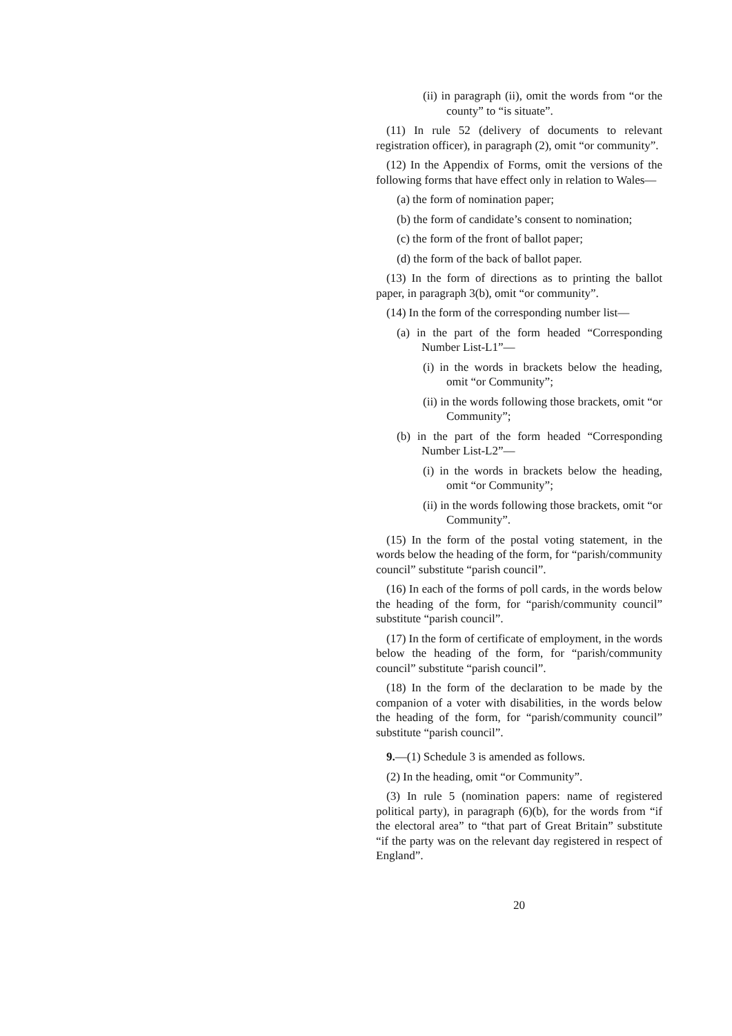(ii) in paragraph (ii), omit the words from “or the county” to “is situate”.
(11) In rule 52 (delivery of documents to relevant registration officer), in paragraph (2), omit “or community”.
(12) In the Appendix of Forms, omit the versions of the following forms that have effect only in relation to Wales—
(a) the form of nomination paper;
(b) the form of candidate’s consent to nomination;
(c) the form of the front of ballot paper;
(d) the form of the back of ballot paper.
(13) In the form of directions as to printing the ballot paper, in paragraph 3(b), omit “or community”.
(14) In the form of the corresponding number list—
(a) in the part of the form headed “Corresponding Number List-L1”—
(i) in the words in brackets below the heading, omit “or Community”;
(ii) in the words following those brackets, omit “or Community”;
(b) in the part of the form headed “Corresponding Number List-L2”—
(i) in the words in brackets below the heading, omit “or Community”;
(ii) in the words following those brackets, omit “or Community”.
(15) In the form of the postal voting statement, in the words below the heading of the form, for “parish/community council” substitute “parish council”.
(16) In each of the forms of poll cards, in the words below the heading of the form, for “parish/community council” substitute “parish council”.
(17) In the form of certificate of employment, in the words below the heading of the form, for “parish/community council” substitute “parish council”.
(18) In the form of the declaration to be made by the companion of a voter with disabilities, in the words below the heading of the form, for “parish/community council” substitute “parish council”.
9.—(1) Schedule 3 is amended as follows.
(2) In the heading, omit “or Community”.
(3) In rule 5 (nomination papers: name of registered political party), in paragraph (6)(b), for the words from “if the electoral area” to “that part of Great Britain” substitute “if the party was on the relevant day registered in respect of England”.
20